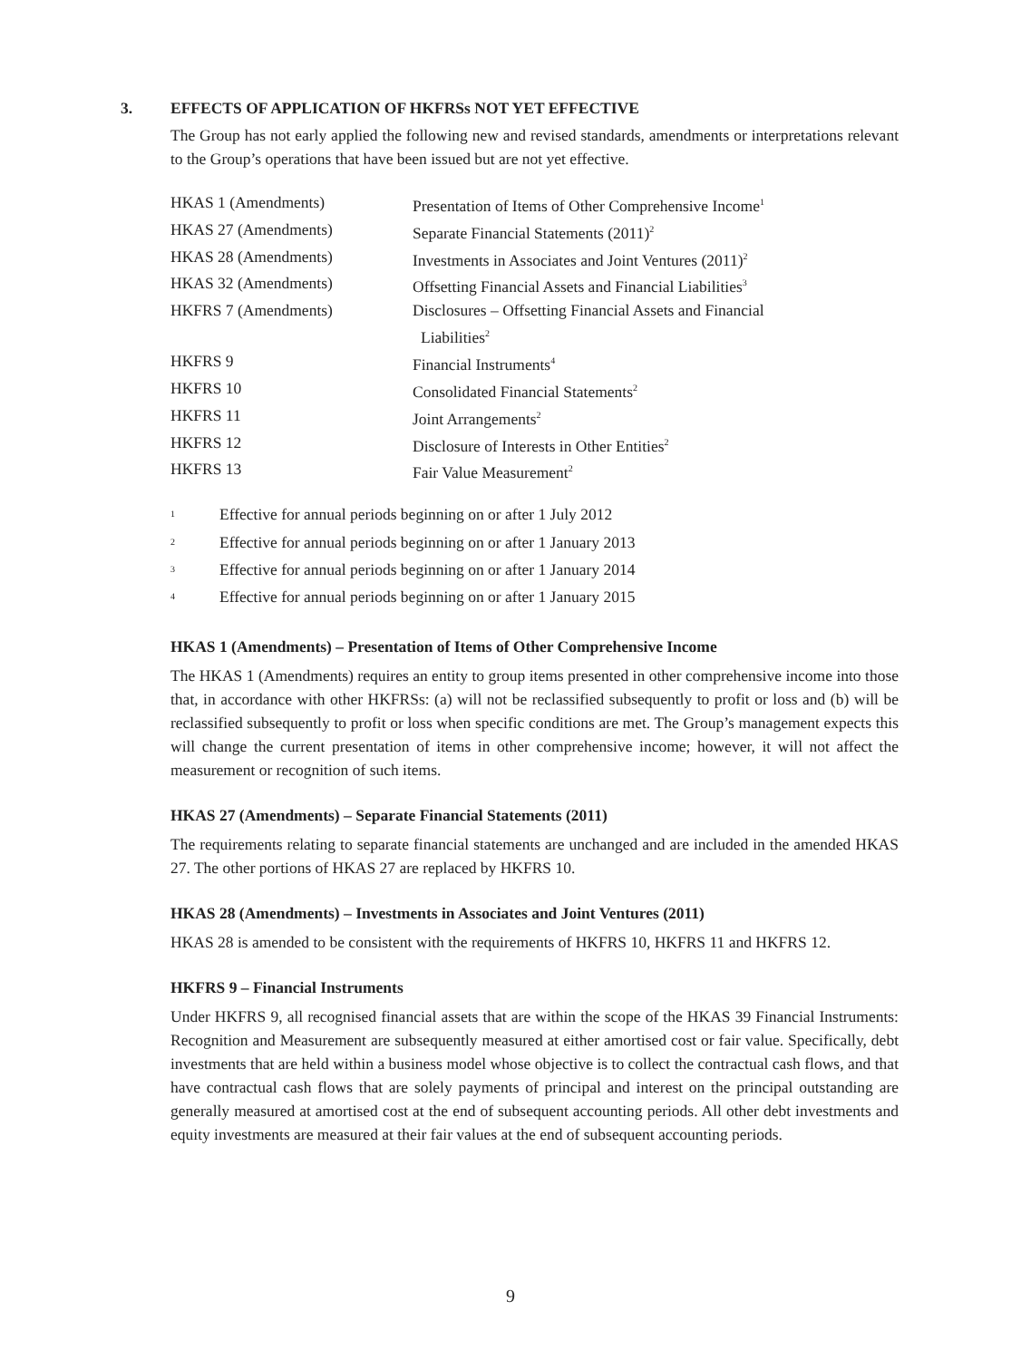3.
EFFECTS OF APPLICATION OF HKFRSs NOT YET EFFECTIVE
The Group has not early applied the following new and revised standards, amendments or interpretations relevant to the Group’s operations that have been issued but are not yet effective.
| HKAS 1 (Amendments) | Presentation of Items of Other Comprehensive Income<sup>1</sup> |
| HKAS 27 (Amendments) | Separate Financial Statements (2011)<sup>2</sup> |
| HKAS 28 (Amendments) | Investments in Associates and Joint Ventures (2011)<sup>2</sup> |
| HKAS 32 (Amendments) | Offsetting Financial Assets and Financial Liabilities<sup>3</sup> |
| HKFRS 7 (Amendments) | Disclosures – Offsetting Financial Assets and Financial Liabilities<sup>2</sup> |
| HKFRS 9 | Financial Instruments<sup>4</sup> |
| HKFRS 10 | Consolidated Financial Statements<sup>2</sup> |
| HKFRS 11 | Joint Arrangements<sup>2</sup> |
| HKFRS 12 | Disclosure of Interests in Other Entities<sup>2</sup> |
| HKFRS 13 | Fair Value Measurement<sup>2</sup> |
| <sup>1</sup> | Effective for annual periods beginning on or after 1 July 2012 |
| <sup>2</sup> | Effective for annual periods beginning on or after 1 January 2013 |
| <sup>3</sup> | Effective for annual periods beginning on or after 1 January 2014 |
| <sup>4</sup> | Effective for annual periods beginning on or after 1 January 2015 |
HKAS 1 (Amendments) – Presentation of Items of Other Comprehensive Income
The HKAS 1 (Amendments) requires an entity to group items presented in other comprehensive income into those that, in accordance with other HKFRSs: (a) will not be reclassified subsequently to profit or loss and (b) will be reclassified subsequently to profit or loss when specific conditions are met. The Group’s management expects this will change the current presentation of items in other comprehensive income; however, it will not affect the measurement or recognition of such items.
HKAS 27 (Amendments) – Separate Financial Statements (2011)
The requirements relating to separate financial statements are unchanged and are included in the amended HKAS 27. The other portions of HKAS 27 are replaced by HKFRS 10.
HKAS 28 (Amendments) – Investments in Associates and Joint Ventures (2011)
HKAS 28 is amended to be consistent with the requirements of HKFRS 10, HKFRS 11 and HKFRS 12.
HKFRS 9 – Financial Instruments
Under HKFRS 9, all recognised financial assets that are within the scope of the HKAS 39 Financial Instruments: Recognition and Measurement are subsequently measured at either amortised cost or fair value. Specifically, debt investments that are held within a business model whose objective is to collect the contractual cash flows, and that have contractual cash flows that are solely payments of principal and interest on the principal outstanding are generally measured at amortised cost at the end of subsequent accounting periods. All other debt investments and equity investments are measured at their fair values at the end of subsequent accounting periods.
9